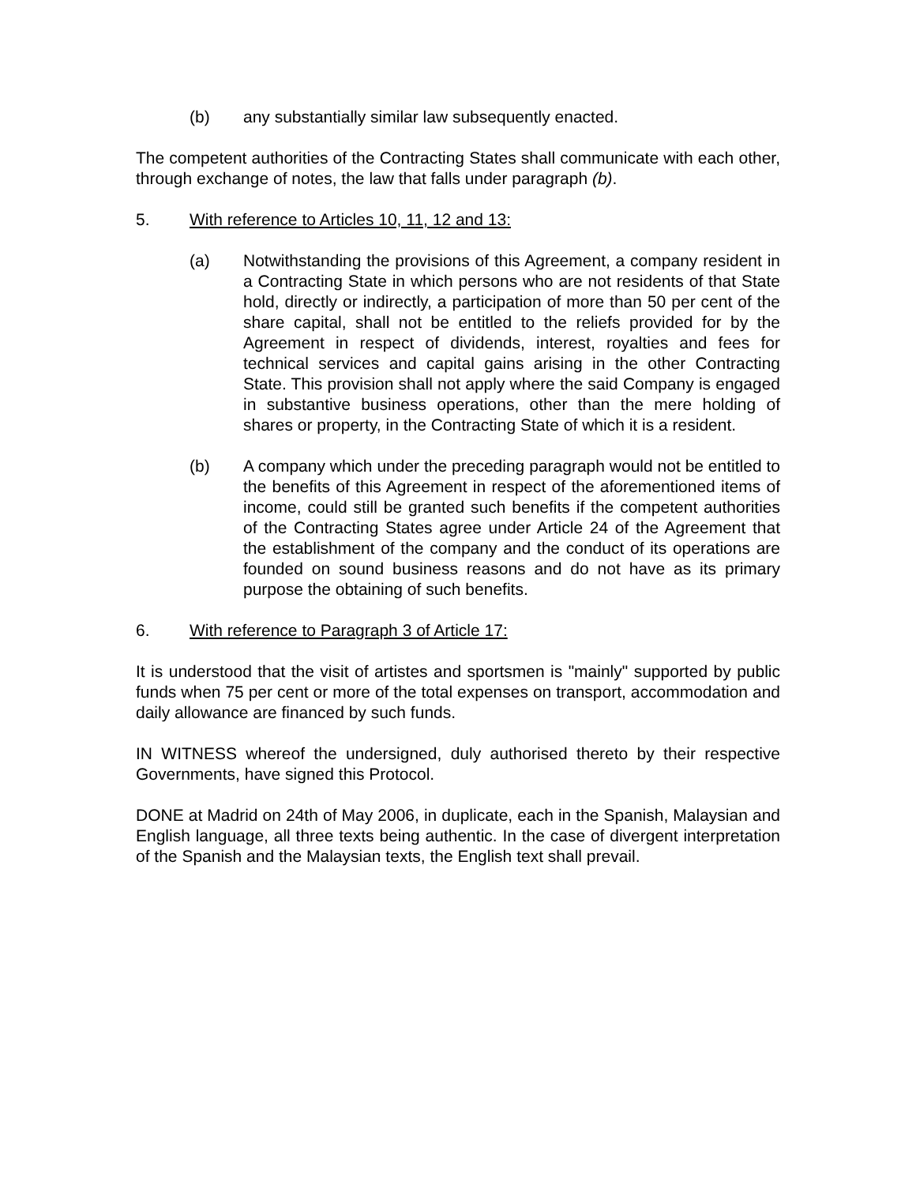(b) any substantially similar law subsequently enacted.
The competent authorities of the Contracting States shall communicate with each other, through exchange of notes, the law that falls under paragraph (b).
5. With reference to Articles 10, 11, 12 and 13:
(a) Notwithstanding the provisions of this Agreement, a company resident in a Contracting State in which persons who are not residents of that State hold, directly or indirectly, a participation of more than 50 per cent of the share capital, shall not be entitled to the reliefs provided for by the Agreement in respect of dividends, interest, royalties and fees for technical services and capital gains arising in the other Contracting State. This provision shall not apply where the said Company is engaged in substantive business operations, other than the mere holding of shares or property, in the Contracting State of which it is a resident.
(b) A company which under the preceding paragraph would not be entitled to the benefits of this Agreement in respect of the aforementioned items of income, could still be granted such benefits if the competent authorities of the Contracting States agree under Article 24 of the Agreement that the establishment of the company and the conduct of its operations are founded on sound business reasons and do not have as its primary purpose the obtaining of such benefits.
6. With reference to Paragraph 3 of Article 17:
It is understood that the visit of artistes and sportsmen is "mainly" supported by public funds when 75 per cent or more of the total expenses on transport, accommodation and daily allowance are financed by such funds.
IN WITNESS whereof the undersigned, duly authorised thereto by their respective Governments, have signed this Protocol.
DONE at Madrid on 24th of May 2006, in duplicate, each in the Spanish, Malaysian and English language, all three texts being authentic. In the case of divergent interpretation of the Spanish and the Malaysian texts, the English text shall prevail.